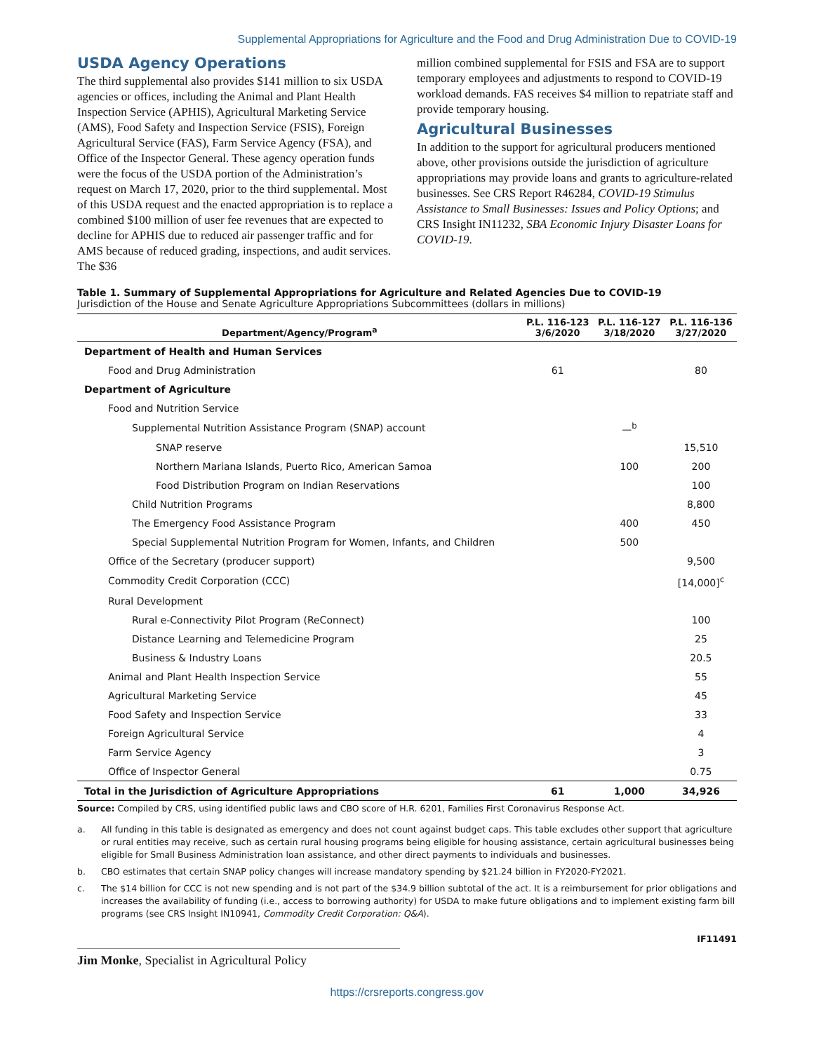Supplemental Appropriations for Agriculture and the Food and Drug Administration Due to COVID-19
USDA Agency Operations
The third supplemental also provides $141 million to six USDA agencies or offices, including the Animal and Plant Health Inspection Service (APHIS), Agricultural Marketing Service (AMS), Food Safety and Inspection Service (FSIS), Foreign Agricultural Service (FAS), Farm Service Agency (FSA), and Office of the Inspector General. These agency operation funds were the focus of the USDA portion of the Administration’s request on March 17, 2020, prior to the third supplemental. Most of this USDA request and the enacted appropriation is to replace a combined $100 million of user fee revenues that are expected to decline for APHIS due to reduced air passenger traffic and for AMS because of reduced grading, inspections, and audit services. The $36
million combined supplemental for FSIS and FSA are to support temporary employees and adjustments to respond to COVID-19 workload demands. FAS receives $4 million to repatriate staff and provide temporary housing.
Agricultural Businesses
In addition to the support for agricultural producers mentioned above, other provisions outside the jurisdiction of agriculture appropriations may provide loans and grants to agriculture-related businesses. See CRS Report R46284, COVID-19 Stimulus Assistance to Small Businesses: Issues and Policy Options; and CRS Insight IN11232, SBA Economic Injury Disaster Loans for COVID-19.
Table 1. Summary of Supplemental Appropriations for Agriculture and Related Agencies Due to COVID-19
Jurisdiction of the House and Senate Agriculture Appropriations Subcommittees (dollars in millions)
| Department/Agency/Program<sup>a</sup> | P.L. 116-123 3/6/2020 | P.L. 116-127 3/18/2020 | P.L. 116-136 3/27/2020 |
| --- | --- | --- | --- |
| Department of Health and Human Services | | | |
| Food and Drug Administration | 61 | | 80 |
| Department of Agriculture | | | |
| Food and Nutrition Service | | | |
| Supplemental Nutrition Assistance Program (SNAP) account | | —<sup>b</sup> | |
| SNAP reserve | | | 15,510 |
| Northern Mariana Islands, Puerto Rico, American Samoa | | 100 | 200 |
| Food Distribution Program on Indian Reservations | | | 100 |
| Child Nutrition Programs | | | 8,800 |
| The Emergency Food Assistance Program | | 400 | 450 |
| Special Supplemental Nutrition Program for Women, Infants, and Children | | 500 | |
| Office of the Secretary (producer support) | | | 9,500 |
| Commodity Credit Corporation (CCC) | | | [14,000]<sup>c</sup> |
| Rural Development | | | |
| Rural e-Connectivity Pilot Program (ReConnect) | | | 100 |
| Distance Learning and Telemedicine Program | | | 25 |
| Business & Industry Loans | | | 20.5 |
| Animal and Plant Health Inspection Service | | | 55 |
| Agricultural Marketing Service | | | 45 |
| Food Safety and Inspection Service | | | 33 |
| Foreign Agricultural Service | | | 4 |
| Farm Service Agency | | | 3 |
| Office of Inspector General | | | 0.75 |
| Total in the Jurisdiction of Agriculture Appropriations | 61 | 1,000 | 34,926 |
Source: Compiled by CRS, using identified public laws and CBO score of H.R. 6201, Families First Coronavirus Response Act.
a. All funding in this table is designated as emergency and does not count against budget caps. This table excludes other support that agriculture or rural entities may receive, such as certain rural housing programs being eligible for housing assistance, certain agricultural businesses being eligible for Small Business Administration loan assistance, and other direct payments to individuals and businesses.
b. CBO estimates that certain SNAP policy changes will increase mandatory spending by $21.24 billion in FY2020-FY2021.
c. The $14 billion for CCC is not new spending and is not part of the $34.9 billion subtotal of the act. It is a reimbursement for prior obligations and increases the availability of funding (i.e., access to borrowing authority) for USDA to make future obligations and to implement existing farm bill programs (see CRS Insight IN10941, Commodity Credit Corporation: Q&A).
IF11491
Jim Monke, Specialist in Agricultural Policy
https://crsreports.congress.gov